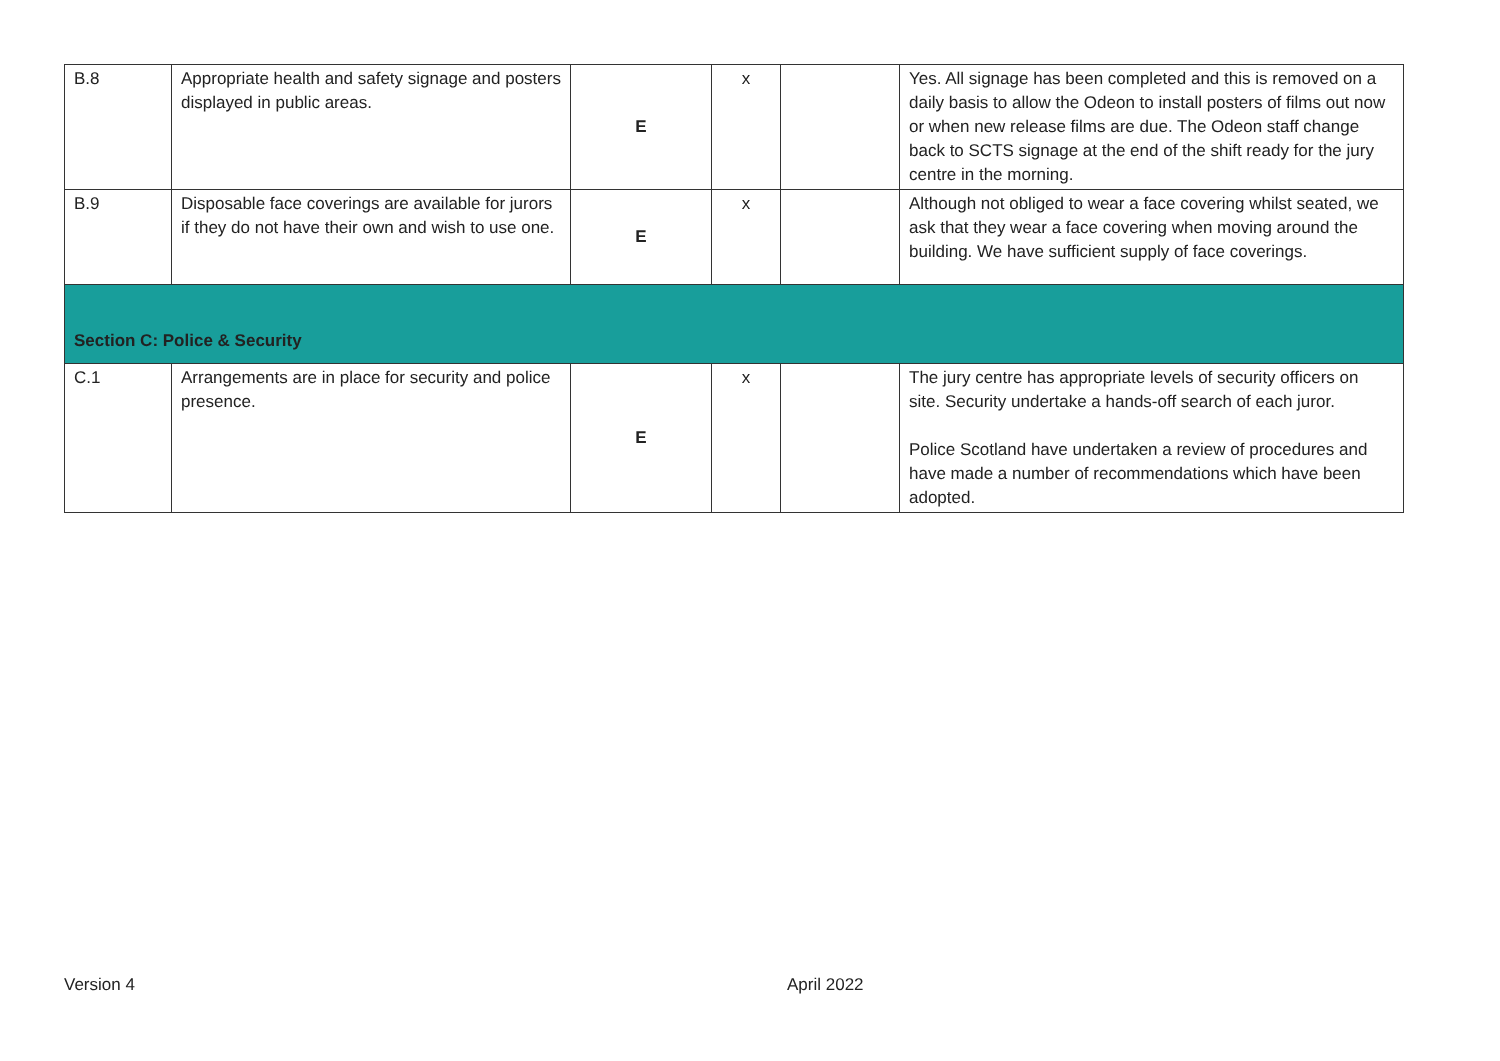| B.8 | Appropriate health and safety signage and posters displayed in public areas. | E | x | | Yes. All signage has been completed and this is removed on a daily basis to allow the Odeon to install posters of films out now or when new release films are due. The Odeon staff change back to SCTS signage at the end of the shift ready for the jury centre in the morning. |
| B.9 | Disposable face coverings are available for jurors if they do not have their own and wish to use one. | E | x | | Although not obliged to wear a face covering whilst seated, we ask that they wear a face covering when moving around the building. We have sufficient supply of face coverings. |
| Section C: Police & Security | | | | | |
| C.1 | Arrangements are in place for security and police presence. | E | x | | The jury centre has appropriate levels of security officers on site. Security undertake a hands-off search of each juror. Police Scotland have undertaken a review of procedures and have made a number of recommendations which have been adopted. |
Version 4 April 2022